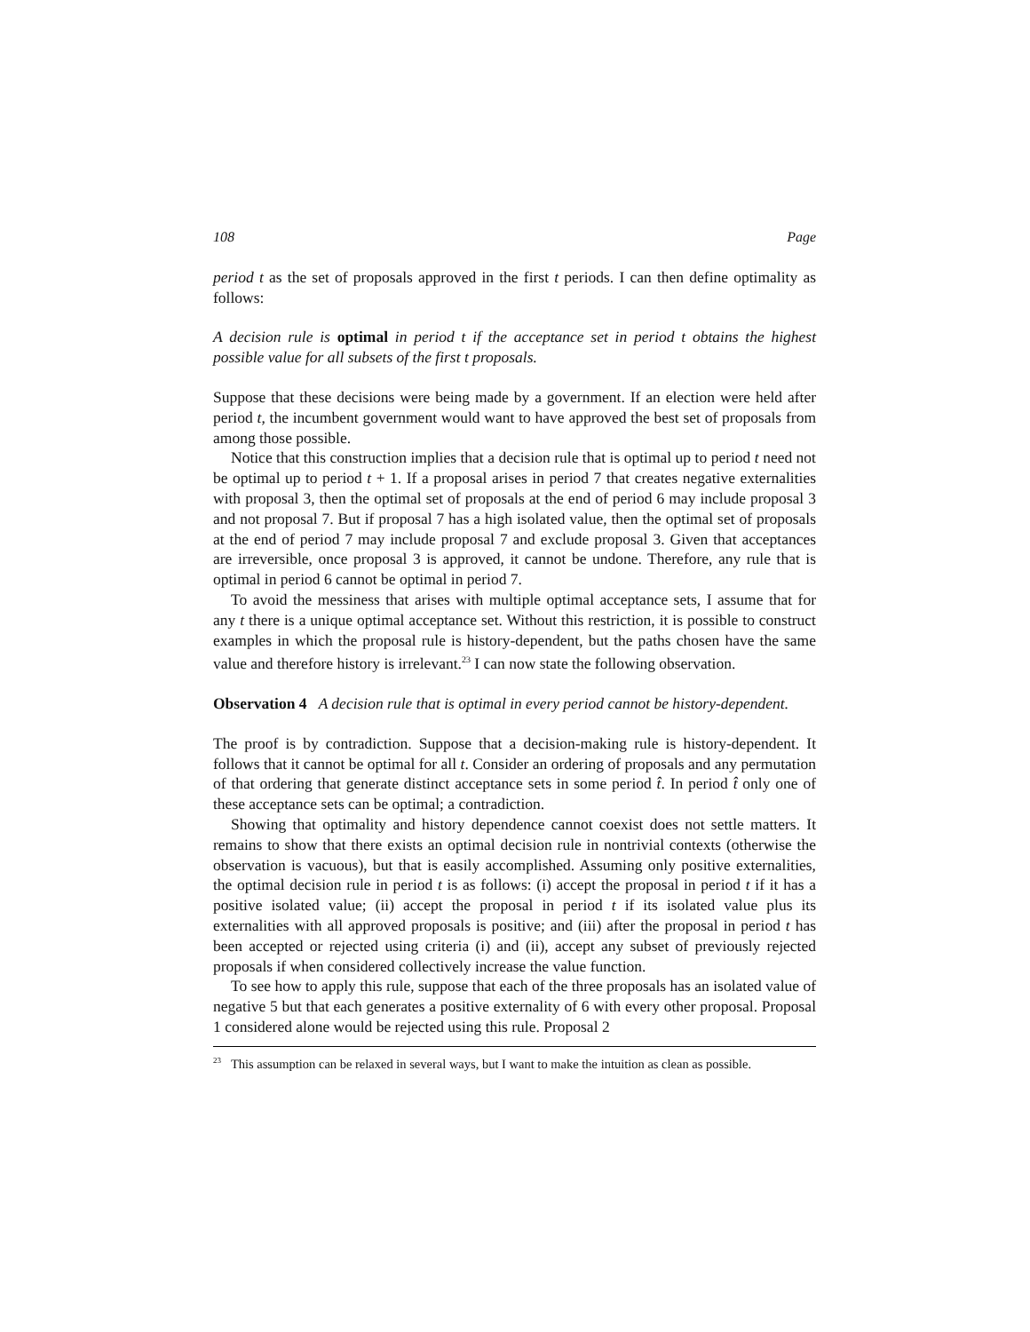108 Page
period t as the set of proposals approved in the first t periods. I can then define optimality as follows:
A decision rule is optimal in period t if the acceptance set in period t obtains the highest possible value for all subsets of the first t proposals.
Suppose that these decisions were being made by a government. If an election were held after period t, the incumbent government would want to have approved the best set of proposals from among those possible.
Notice that this construction implies that a decision rule that is optimal up to period t need not be optimal up to period t + 1. If a proposal arises in period 7 that creates negative externalities with proposal 3, then the optimal set of proposals at the end of period 6 may include proposal 3 and not proposal 7. But if proposal 7 has a high isolated value, then the optimal set of proposals at the end of period 7 may include proposal 7 and exclude proposal 3. Given that acceptances are irreversible, once proposal 3 is approved, it cannot be undone. Therefore, any rule that is optimal in period 6 cannot be optimal in period 7.
To avoid the messiness that arises with multiple optimal acceptance sets, I assume that for any t there is a unique optimal acceptance set. Without this restriction, it is possible to construct examples in which the proposal rule is history-dependent, but the paths chosen have the same value and therefore history is irrelevant.<sup>23</sup> I can now state the following observation.
Observation 4 A decision rule that is optimal in every period cannot be history-dependent.
The proof is by contradiction. Suppose that a decision-making rule is history-dependent. It follows that it cannot be optimal for all t. Consider an ordering of proposals and any permutation of that ordering that generate distinct acceptance sets in some period t̂. In period t̂ only one of these acceptance sets can be optimal; a contradiction.
Showing that optimality and history dependence cannot coexist does not settle matters. It remains to show that there exists an optimal decision rule in nontrivial contexts (otherwise the observation is vacuous), but that is easily accomplished. Assuming only positive externalities, the optimal decision rule in period t is as follows: (i) accept the proposal in period t if it has a positive isolated value; (ii) accept the proposal in period t if its isolated value plus its externalities with all approved proposals is positive; and (iii) after the proposal in period t has been accepted or rejected using criteria (i) and (ii), accept any subset of previously rejected proposals if when considered collectively increase the value function.
To see how to apply this rule, suppose that each of the three proposals has an isolated value of negative 5 but that each generates a positive externality of 6 with every other proposal. Proposal 1 considered alone would be rejected using this rule. Proposal 2
<sup>23</sup> This assumption can be relaxed in several ways, but I want to make the intuition as clean as possible.